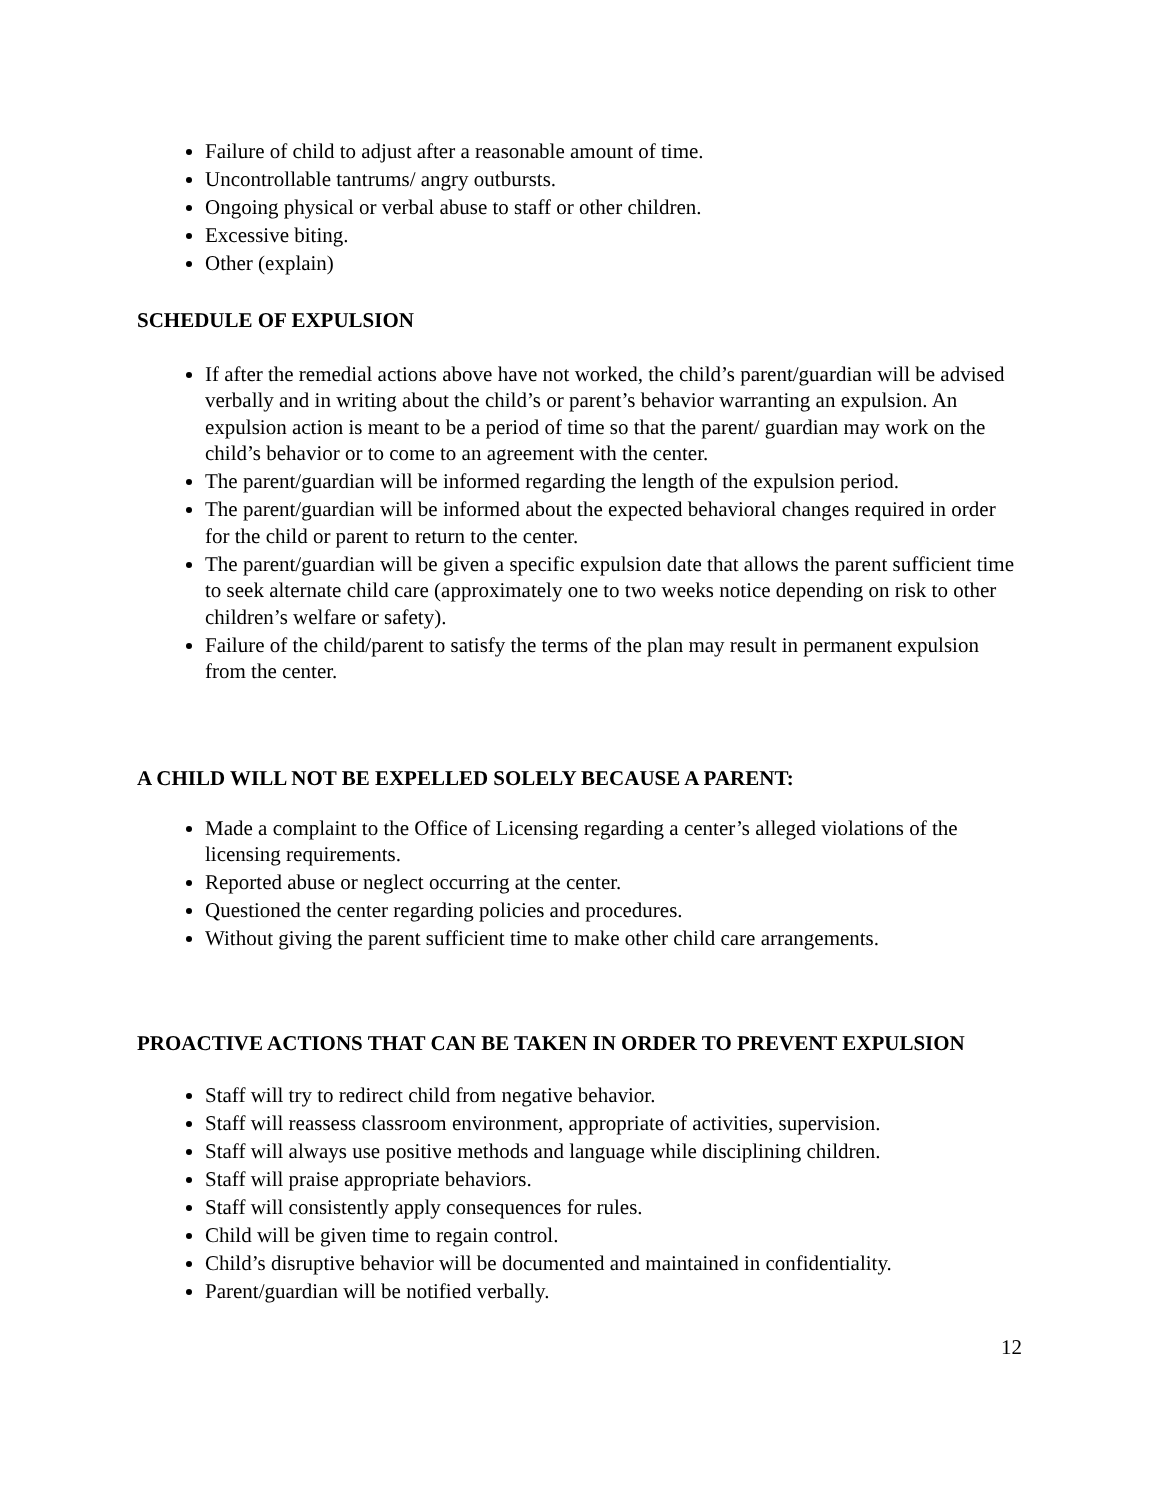Failure of child to adjust after a reasonable amount of time.
Uncontrollable tantrums/ angry outbursts.
Ongoing physical or verbal abuse to staff or other children.
Excessive biting.
Other (explain)
SCHEDULE OF EXPULSION
If after the remedial actions above have not worked, the child’s parent/guardian will be advised verbally and in writing about the child’s or parent’s behavior warranting an expulsion. An expulsion action is meant to be a period of time so that the parent/ guardian may work on the child’s behavior or to come to an agreement with the center.
The parent/guardian will be informed regarding the length of the expulsion period.
The parent/guardian will be informed about the expected behavioral changes required in order for the child or parent to return to the center.
The parent/guardian will be given a specific expulsion date that allows the parent sufficient time to seek alternate child care (approximately one to two weeks notice depending on risk to other children’s welfare or safety).
Failure of the child/parent to satisfy the terms of the plan may result in permanent expulsion from the center.
A CHILD WILL NOT BE EXPELLED SOLELY BECAUSE A PARENT:
Made a complaint to the Office of Licensing regarding a center’s alleged violations of the licensing requirements.
Reported abuse or neglect occurring at the center.
Questioned the center regarding policies and procedures.
Without giving the parent sufficient time to make other child care arrangements.
PROACTIVE ACTIONS THAT CAN BE TAKEN IN ORDER TO PREVENT EXPULSION
Staff will try to redirect child from negative behavior.
Staff will reassess classroom environment, appropriate of activities, supervision.
Staff will always use positive methods and language while disciplining children.
Staff will praise appropriate behaviors.
Staff will consistently apply consequences for rules.
Child will be given time to regain control.
Child’s disruptive behavior will be documented and maintained in confidentiality.
Parent/guardian will be notified verbally.
12